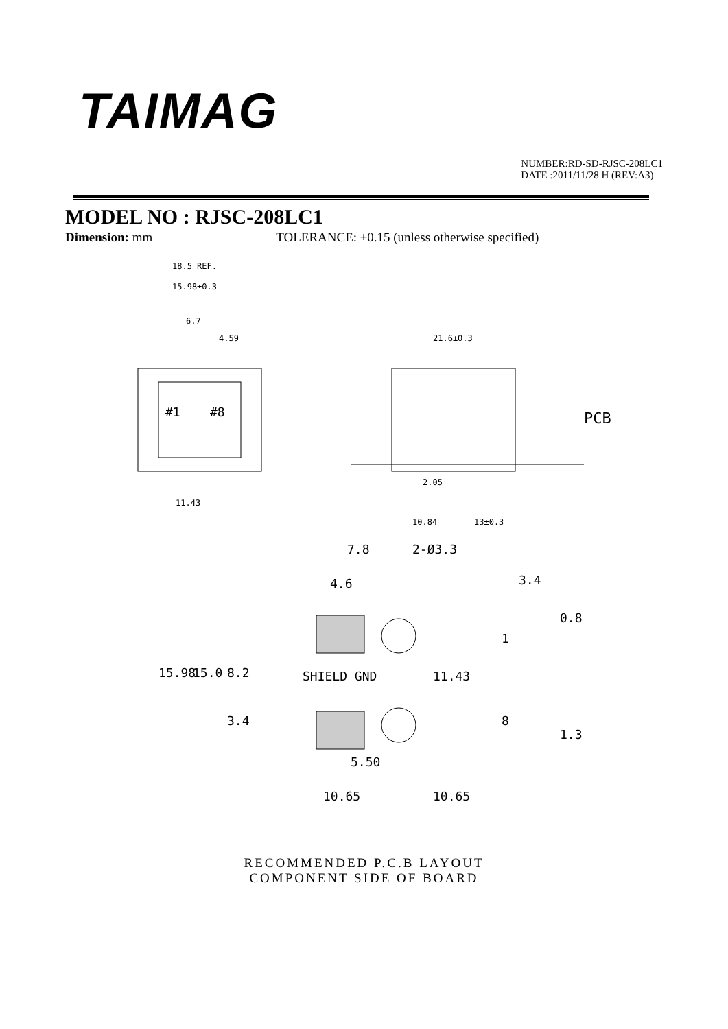TAIMAG
NUMBER:RD-SD-RJSC-208LC1
DATE :2011/11/28 H (REV:A3)
MODEL NO : RJSC-208LC1
Dimension: mm TOLERANCE: ±0.15 (unless otherwise specified)
#1
#8
18.5 REF.
15.98±0.3
6.7
4.59
11.43
21.6±0.3
PCB
2.05
10.84
13±0.3
7.8
2-Ø3.3
4.6
3.4
0.8
15.98
15.0
8.2
SHIELD GND
11.43
3.4
1
8
1.3
5.50
10.65
10.65
RECOMMENDED P.C.B LAYOUT
COMPONENT SIDE OF BOARD